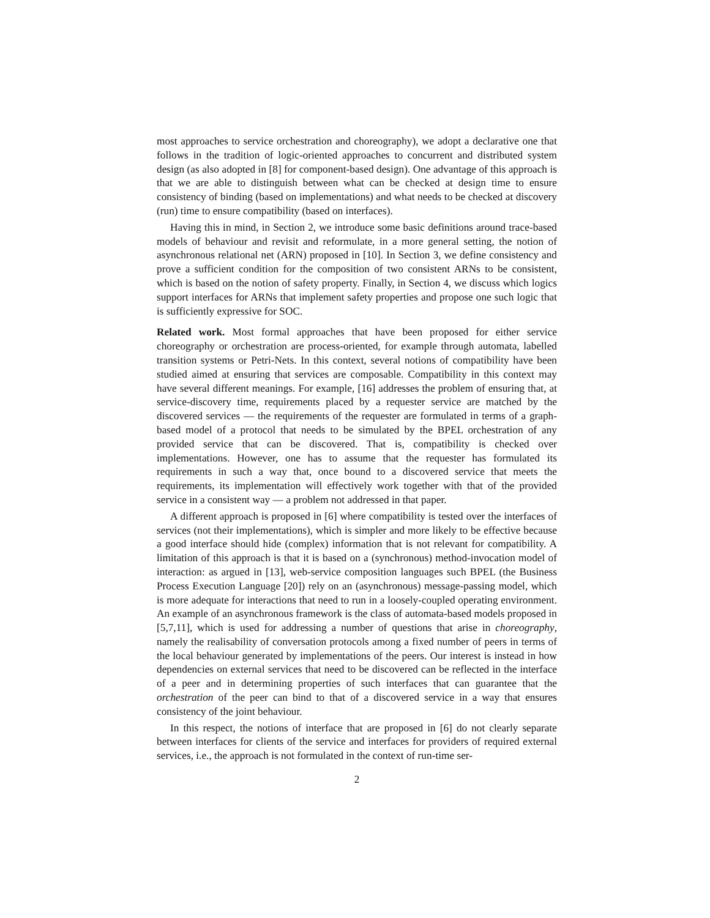most approaches to service orchestration and choreography), we adopt a declarative one that follows in the tradition of logic-oriented approaches to concurrent and distributed system design (as also adopted in [8] for component-based design). One advantage of this approach is that we are able to distinguish between what can be checked at design time to ensure consistency of binding (based on implementations) and what needs to be checked at discovery (run) time to ensure compatibility (based on interfaces).
Having this in mind, in Section 2, we introduce some basic definitions around trace-based models of behaviour and revisit and reformulate, in a more general setting, the notion of asynchronous relational net (ARN) proposed in [10]. In Section 3, we define consistency and prove a sufficient condition for the composition of two consistent ARNs to be consistent, which is based on the notion of safety property. Finally, in Section 4, we discuss which logics support interfaces for ARNs that implement safety properties and propose one such logic that is sufficiently expressive for SOC.
Related work. Most formal approaches that have been proposed for either service choreography or orchestration are process-oriented, for example through automata, labelled transition systems or Petri-Nets. In this context, several notions of compatibility have been studied aimed at ensuring that services are composable. Compatibility in this context may have several different meanings. For example, [16] addresses the problem of ensuring that, at service-discovery time, requirements placed by a requester service are matched by the discovered services — the requirements of the requester are formulated in terms of a graph-based model of a protocol that needs to be simulated by the BPEL orchestration of any provided service that can be discovered. That is, compatibility is checked over implementations. However, one has to assume that the requester has formulated its requirements in such a way that, once bound to a discovered service that meets the requirements, its implementation will effectively work together with that of the provided service in a consistent way — a problem not addressed in that paper.
A different approach is proposed in [6] where compatibility is tested over the interfaces of services (not their implementations), which is simpler and more likely to be effective because a good interface should hide (complex) information that is not relevant for compatibility. A limitation of this approach is that it is based on a (synchronous) method-invocation model of interaction: as argued in [13], web-service composition languages such BPEL (the Business Process Execution Language [20]) rely on an (asynchronous) message-passing model, which is more adequate for interactions that need to run in a loosely-coupled operating environment. An example of an asynchronous framework is the class of automata-based models proposed in [5,7,11], which is used for addressing a number of questions that arise in choreography, namely the realisability of conversation protocols among a fixed number of peers in terms of the local behaviour generated by implementations of the peers. Our interest is instead in how dependencies on external services that need to be discovered can be reflected in the interface of a peer and in determining properties of such interfaces that can guarantee that the orchestration of the peer can bind to that of a discovered service in a way that ensures consistency of the joint behaviour.
In this respect, the notions of interface that are proposed in [6] do not clearly separate between interfaces for clients of the service and interfaces for providers of required external services, i.e., the approach is not formulated in the context of run-time ser-
2